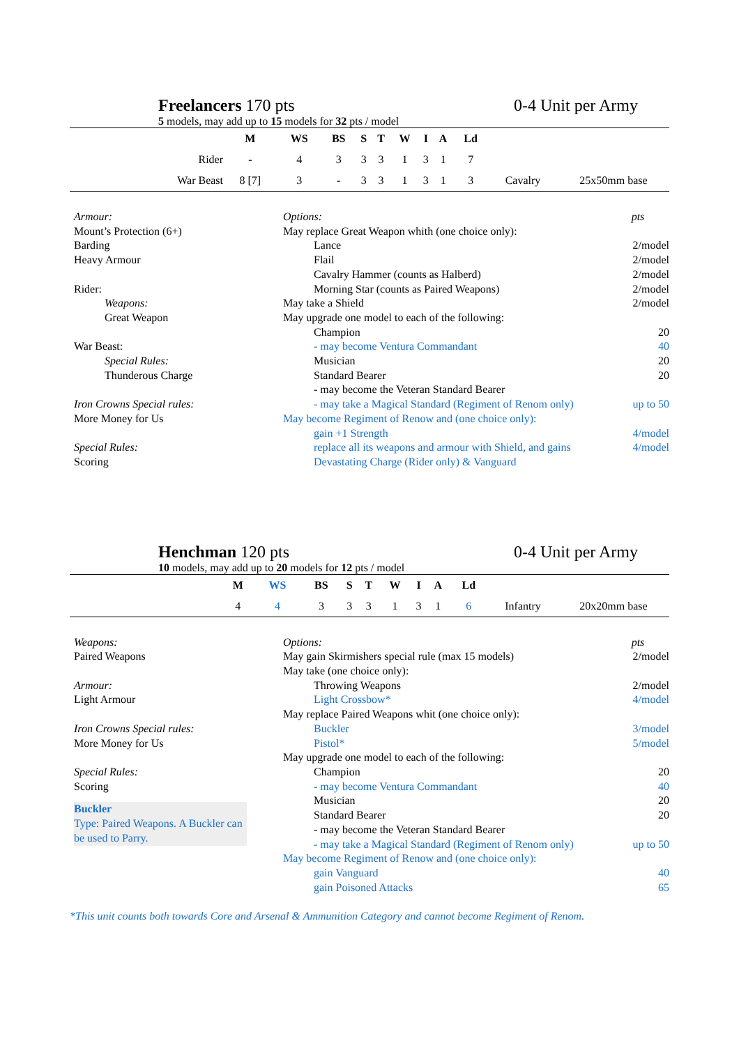Freelancers 170 pts 0-4 Unit per Army
5 models, may add up to 15 models for 32 pts / model
| | M | WS | BS | S | T | W | I | A | Ld | | |
| --- | --- | --- | --- | --- | --- | --- | --- | --- | --- | --- | --- |
| Rider | - | 4 | 3 | 3 | 3 | 1 | 3 | 1 | 7 | | |
| War Beast | 8 [7] | 3 | - | 3 | 3 | 1 | 3 | 1 | 3 | Cavalry | 25x50mm base |
Armour:
Mount’s Protection (6+)
Barding
Heavy Armour
Rider:
Weapons:
Great Weapon
War Beast:
Special Rules:
Thunderous Charge
Iron Crowns Special rules:
More Money for Us
Special Rules:
Scoring
Options: pts
May replace Great Weapon whith (one choice only):
Lance 2/model
Flail 2/model
Cavalry Hammer (counts as Halberd) 2/model
Morning Star (counts as Paired Weapons) 2/model
May take a Shield 2/model
May upgrade one model to each of the following:
Champion 20
- may become Ventura Commandant 40
Musician 20
Standard Bearer 20
- may become the Veteran Standard Bearer
- may take a Magical Standard (Regiment of Renom only) up to 50
May become Regiment of Renow and (one choice only):
gain +1 Strength 4/model
replace all its weapons and armour with Shield, and gains
Devastating Charge (Rider only) & Vanguard 4/model
Henchman 120 pts 0-4 Unit per Army
10 models, may add up to 20 models for 12 pts / model
| | M | WS | BS | S | T | W | I | A | Ld | | |
| --- | --- | --- | --- | --- | --- | --- | --- | --- | --- | --- | --- |
| | 4 | 4 | 3 | 3 | 3 | 1 | 3 | 1 | 6 | Infantry | 20x20mm base |
Weapons:
Paired Weapons
Armour:
Light Armour
Iron Crowns Special rules:
More Money for Us
Special Rules:
Scoring
Buckler
Type: Paired Weapons. A Buckler can be used to Parry.
Options: pts
May gain Skirmishers special rule (max 15 models) 2/model
May take (one choice only):
Throwing Weapons 2/model
Light Crossbow* 4/model
May replace Paired Weapons whit (one choice only):
Buckler 3/model
Pistol* 5/model
May upgrade one model to each of the following:
Champion 20
- may become Ventura Commandant 40
Musician 20
Standard Bearer 20
- may become the Veteran Standard Bearer
- may take a Magical Standard (Regiment of Renom only) up to 50
May become Regiment of Renow and (one choice only):
gain Vanguard 40
gain Poisoned Attacks 65
*This unit counts both towards Core and Arsenal & Ammunition Category and cannot become Regiment of Renom.